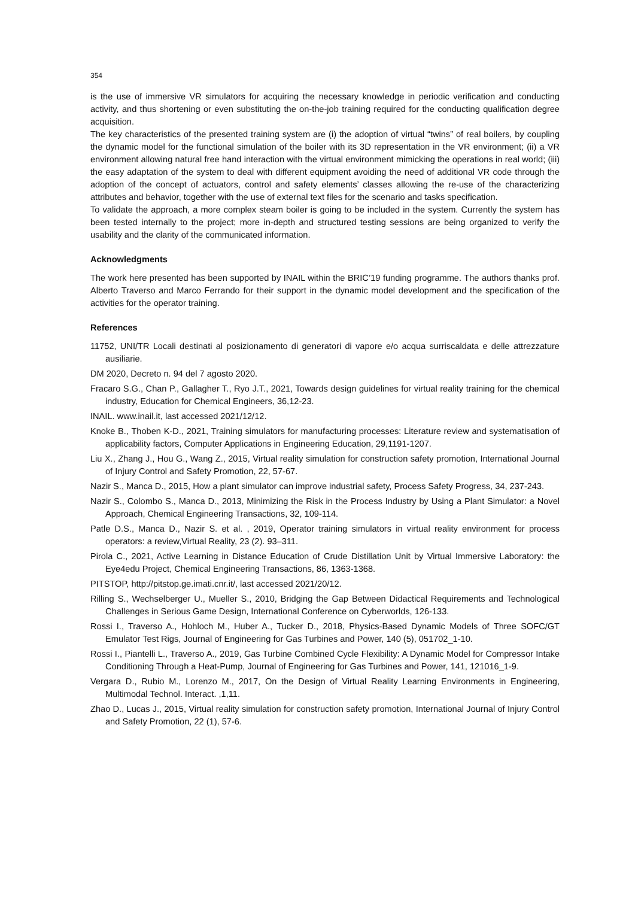354
is the use of immersive VR simulators for acquiring the necessary knowledge in periodic verification and conducting activity, and thus shortening or even substituting the on-the-job training required for the conducting qualification degree acquisition.
The key characteristics of the presented training system are (i) the adoption of virtual “twins” of real boilers, by coupling the dynamic model for the functional simulation of the boiler with its 3D representation in the VR environment; (ii) a VR environment allowing natural free hand interaction with the virtual environment mimicking the operations in real world; (iii) the easy adaptation of the system to deal with different equipment avoiding the need of additional VR code through the adoption of the concept of actuators, control and safety elements’ classes allowing the re-use of the characterizing attributes and behavior, together with the use of external text files for the scenario and tasks specification.
To validate the approach, a more complex steam boiler is going to be included in the system. Currently the system has been tested internally to the project; more in-depth and structured testing sessions are being organized to verify the usability and the clarity of the communicated information.
Acknowledgments
The work here presented has been supported by INAIL within the BRIC’19 funding programme. The authors thanks prof. Alberto Traverso and Marco Ferrando for their support in the dynamic model development and the specification of the activities for the operator training.
References
11752, UNI/TR Locali destinati al posizionamento di generatori di vapore e/o acqua surriscaldata e delle attrezzature ausiliarie.
DM 2020, Decreto n. 94 del 7 agosto 2020.
Fracaro S.G., Chan P., Gallagher T., Ryo J.T., 2021, Towards design guidelines for virtual reality training for the chemical industry, Education for Chemical Engineers, 36,12-23.
INAIL. www.inail.it, last accessed 2021/12/12.
Knoke B., Thoben K-D., 2021, Training simulators for manufacturing processes: Literature review and systematisation of applicability factors, Computer Applications in Engineering Education, 29,1191-1207.
Liu X., Zhang J., Hou G., Wang Z., 2015, Virtual reality simulation for construction safety promotion, International Journal of Injury Control and Safety Promotion, 22, 57-67.
Nazir S., Manca D., 2015, How a plant simulator can improve industrial safety, Process Safety Progress, 34, 237-243.
Nazir S., Colombo S., Manca D., 2013, Minimizing the Risk in the Process Industry by Using a Plant Simulator: a Novel Approach, Chemical Engineering Transactions, 32, 109-114.
Patle D.S., Manca D., Nazir S. et al. , 2019, Operator training simulators in virtual reality environment for process operators: a review,Virtual Reality, 23 (2). 93–311.
Pirola C., 2021, Active Learning in Distance Education of Crude Distillation Unit by Virtual Immersive Laboratory: the Eye4edu Project, Chemical Engineering Transactions, 86, 1363-1368.
PITSTOP, http://pitstop.ge.imati.cnr.it/, last accessed 2021/20/12.
Rilling S., Wechselberger U., Mueller S., 2010, Bridging the Gap Between Didactical Requirements and Technological Challenges in Serious Game Design, International Conference on Cyberworlds, 126-133.
Rossi I., Traverso A., Hohloch M., Huber A., Tucker D., 2018, Physics-Based Dynamic Models of Three SOFC/GT Emulator Test Rigs, Journal of Engineering for Gas Turbines and Power, 140 (5), 051702_1-10.
Rossi I., Piantelli L., Traverso A., 2019, Gas Turbine Combined Cycle Flexibility: A Dynamic Model for Compressor Intake Conditioning Through a Heat-Pump, Journal of Engineering for Gas Turbines and Power, 141, 121016_1-9.
Vergara D., Rubio M., Lorenzo M., 2017, On the Design of Virtual Reality Learning Environments in Engineering, Multimodal Technol. Interact. ,1,11.
Zhao D., Lucas J., 2015, Virtual reality simulation for construction safety promotion, International Journal of Injury Control and Safety Promotion, 22 (1), 57-6.